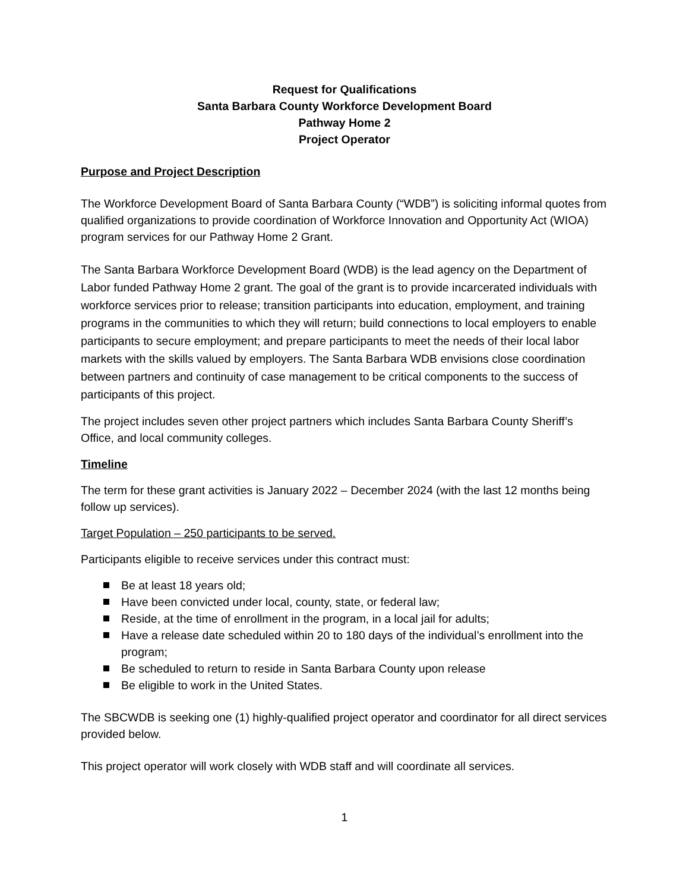Request for Qualifications
Santa Barbara County Workforce Development Board
Pathway Home 2
Project Operator
Purpose and Project Description
The Workforce Development Board of Santa Barbara County (“WDB”) is soliciting informal quotes from qualified organizations to provide coordination of Workforce Innovation and Opportunity Act (WIOA) program services for our Pathway Home 2 Grant.
The Santa Barbara Workforce Development Board (WDB) is the lead agency on the Department of Labor funded Pathway Home 2 grant. The goal of the grant is to provide incarcerated individuals with workforce services prior to release; transition participants into education, employment, and training programs in the communities to which they will return; build connections to local employers to enable participants to secure employment; and prepare participants to meet the needs of their local labor markets with the skills valued by employers. The Santa Barbara WDB envisions close coordination between partners and continuity of case management to be critical components to the success of participants of this project.
The project includes seven other project partners which includes Santa Barbara County Sheriff’s Office, and local community colleges.
Timeline
The term for these grant activities is January 2022 – December 2024 (with the last 12 months being follow up services).
Target Population – 250 participants to be served.
Participants eligible to receive services under this contract must:
Be at least 18 years old;
Have been convicted under local, county, state, or federal law;
Reside, at the time of enrollment in the program, in a local jail for adults;
Have a release date scheduled within 20 to 180 days of the individual’s enrollment into the program;
Be scheduled to return to reside in Santa Barbara County upon release
Be eligible to work in the United States.
The SBCWDB is seeking one (1) highly-qualified project operator and coordinator for all direct services provided below.
This project operator will work closely with WDB staff and will coordinate all services.
1